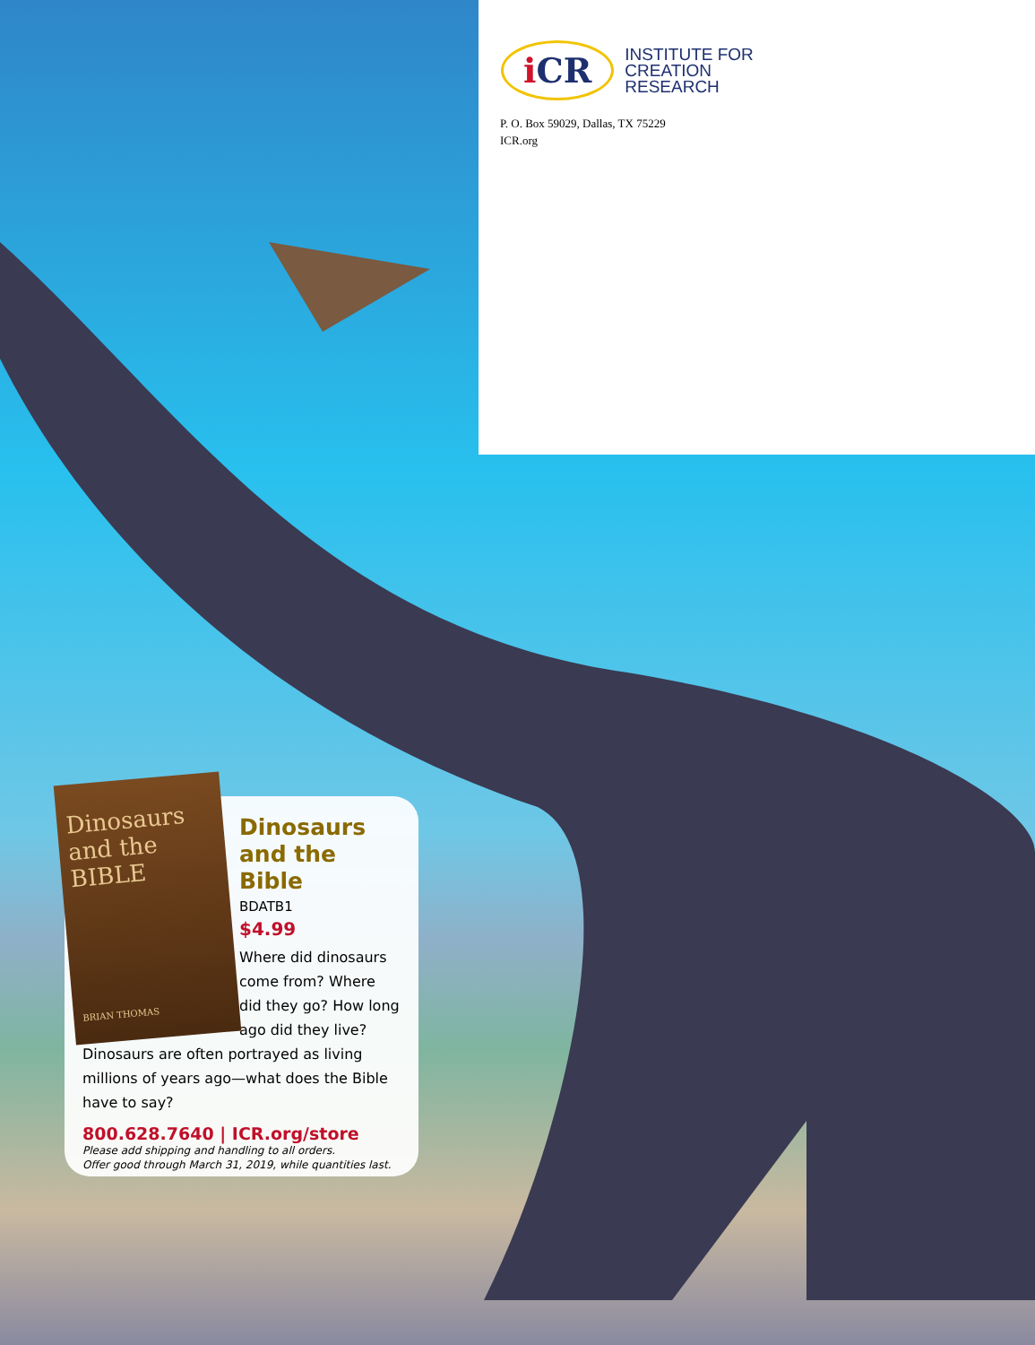i CR
INSTITUTE FOR
CREATION
RESEARCH
P. O. Box 59029, Dallas, TX 75229
ICR.org
Dinosaurs and the BIBLE
BRIAN THOMAS
Dinosaurs and the Bible
BDATB1
$4.99
Where did dinosaurs come from? Where did they go? How long ago did they live? Dinosaurs are often portrayed as living millions of years ago—what does the Bible have to say?
800.628.7640 | ICR.org/store
Please add shipping and handling to all orders.
Offer good through March 31, 2019, while quantities last.